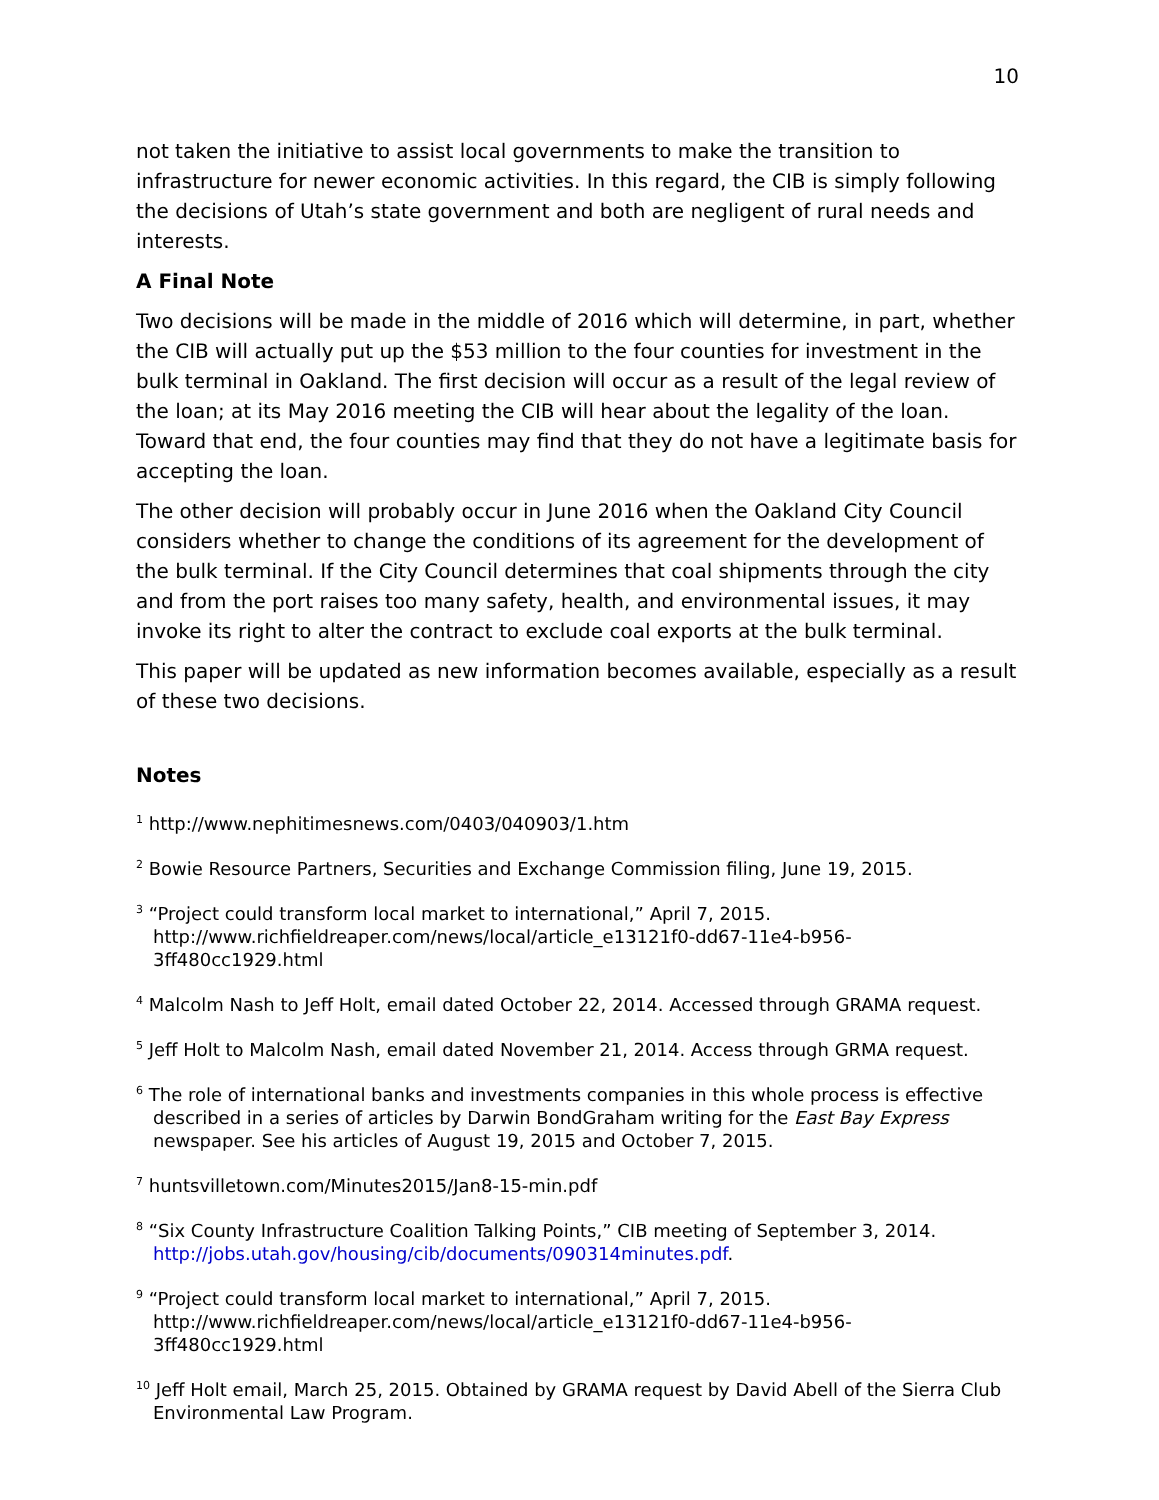10
not taken the initiative to assist local governments to make the transition to infrastructure for newer economic activities. In this regard, the CIB is simply following the decisions of Utah’s state government and both are negligent of rural needs and interests.
A Final Note
Two decisions will be made in the middle of 2016 which will determine, in part, whether the CIB will actually put up the $53 million to the four counties for investment in the bulk terminal in Oakland. The first decision will occur as a result of the legal review of the loan; at its May 2016 meeting the CIB will hear about the legality of the loan. Toward that end, the four counties may find that they do not have a legitimate basis for accepting the loan.
The other decision will probably occur in June 2016 when the Oakland City Council considers whether to change the conditions of its agreement for the development of the bulk terminal. If the City Council determines that coal shipments through the city and from the port raises too many safety, health, and environmental issues, it may invoke its right to alter the contract to exclude coal exports at the bulk terminal.
This paper will be updated as new information becomes available, especially as a result of these two decisions.
Notes
<sup>1</sup> http://www.nephitimesnews.com/0403/040903/1.htm
<sup>2</sup> Bowie Resource Partners, Securities and Exchange Commission filing, June 19, 2015.
<sup>3</sup> “Project could transform local market to international,” April 7, 2015. http://www.richfieldreaper.com/news/local/article_e13121f0-dd67-11e4-b956-3ff480cc1929.html
<sup>4</sup> Malcolm Nash to Jeff Holt, email dated October 22, 2014. Accessed through GRAMA request.
<sup>5</sup> Jeff Holt to Malcolm Nash, email dated November 21, 2014. Access through GRMA request.
<sup>6</sup> The role of international banks and investments companies in this whole process is effective described in a series of articles by Darwin BondGraham writing for the East Bay Express newspaper. See his articles of August 19, 2015 and October 7, 2015.
<sup>7</sup> huntsvilletown.com/Minutes2015/Jan8-15-min.pdf
<sup>8</sup> “Six County Infrastructure Coalition Talking Points,” CIB meeting of September 3, 2014. http://jobs.utah.gov/housing/cib/documents/090314minutes.pdf.
<sup>9</sup> “Project could transform local market to international,” April 7, 2015. http://www.richfieldreaper.com/news/local/article_e13121f0-dd67-11e4-b956-3ff480cc1929.html
<sup>10</sup> Jeff Holt email, March 25, 2015. Obtained by GRAMA request by David Abell of the Sierra Club Environmental Law Program.